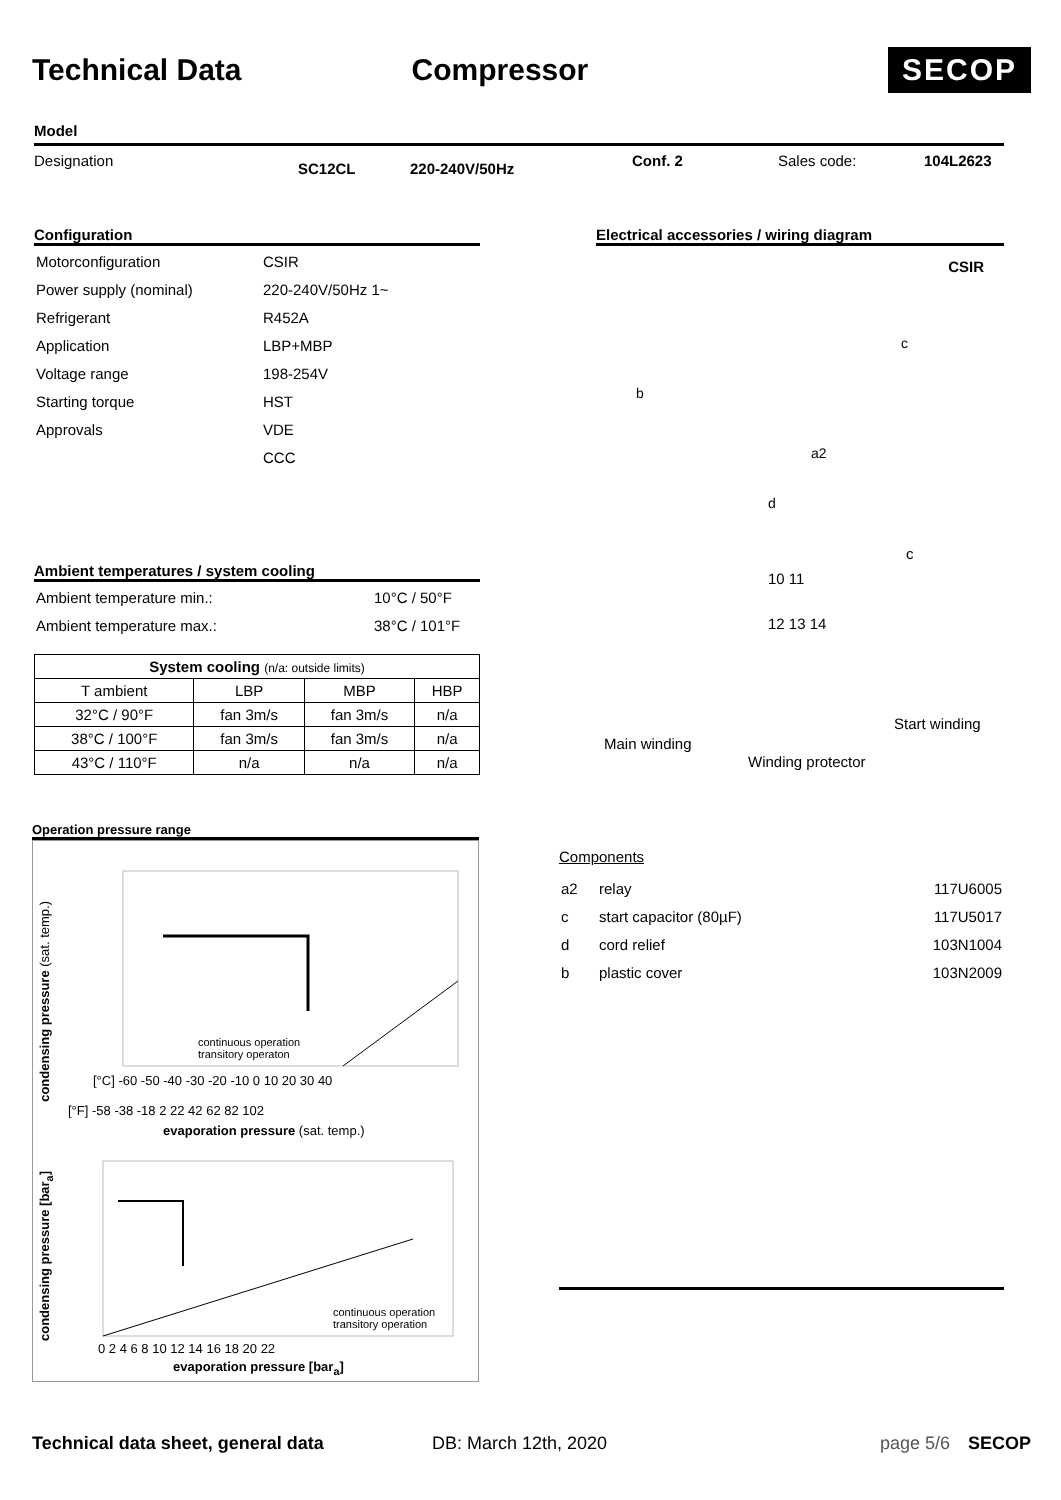Technical Data Compressor
SECOP
Model
Designation SC12CL 220-240V/50Hz Conf. 2 Sales code: 104L2623
Configuration
| Motorconfiguration | CSIR |
| Power supply (nominal) | 220-240V/50Hz 1~ |
| Refrigerant | R452A |
| Application | LBP+MBP |
| Voltage range | 198-254V |
| Starting torque | HST |
| Approvals | VDE |
| | CCC |
Electrical accessories / wiring diagram
CSIR
b
c
a2
d
c
10 11
12 13 14
Start winding
Main winding
Winding protector
Ambient temperatures / system cooling
| Ambient temperature min.: | 10°C / 50°F |
| Ambient temperature max.: | 38°C / 101°F |
| System cooling (n/a: outside limits) | | | |
| --- | --- | --- | --- |
| T ambient | LBP | MBP | HBP |
| 32°C / 90°F | fan 3m/s | fan 3m/s | n/a |
| 38°C / 100°F | fan 3m/s | fan 3m/s | n/a |
| 43°C / 110°F | n/a | n/a | n/a |
Operation pressure range
condensing pressure (sat. temp.)
continuous operation
transitory operaton
[°C] -60 -50 -40 -30 -20 -10 0 10 20 30 40
[°F] -58 -38 -18 2 22 42 62 82 102
evaporation pressure (sat. temp.)
condensing pressure [bar<sub>a</sub>]
continuous operation
transitory operation
0 2 4 6 8 10 12 14 16 18 20 22
evaporation pressure [bar<sub>a</sub>]
Components
| a2 | relay | 117U6005 |
| c | start capacitor (80µF) | 117U5017 |
| d | cord relief | 103N1004 |
| b | plastic cover | 103N2009 |
Technical data sheet, general data DB: March 12th, 2020 page 5/6 SECOP